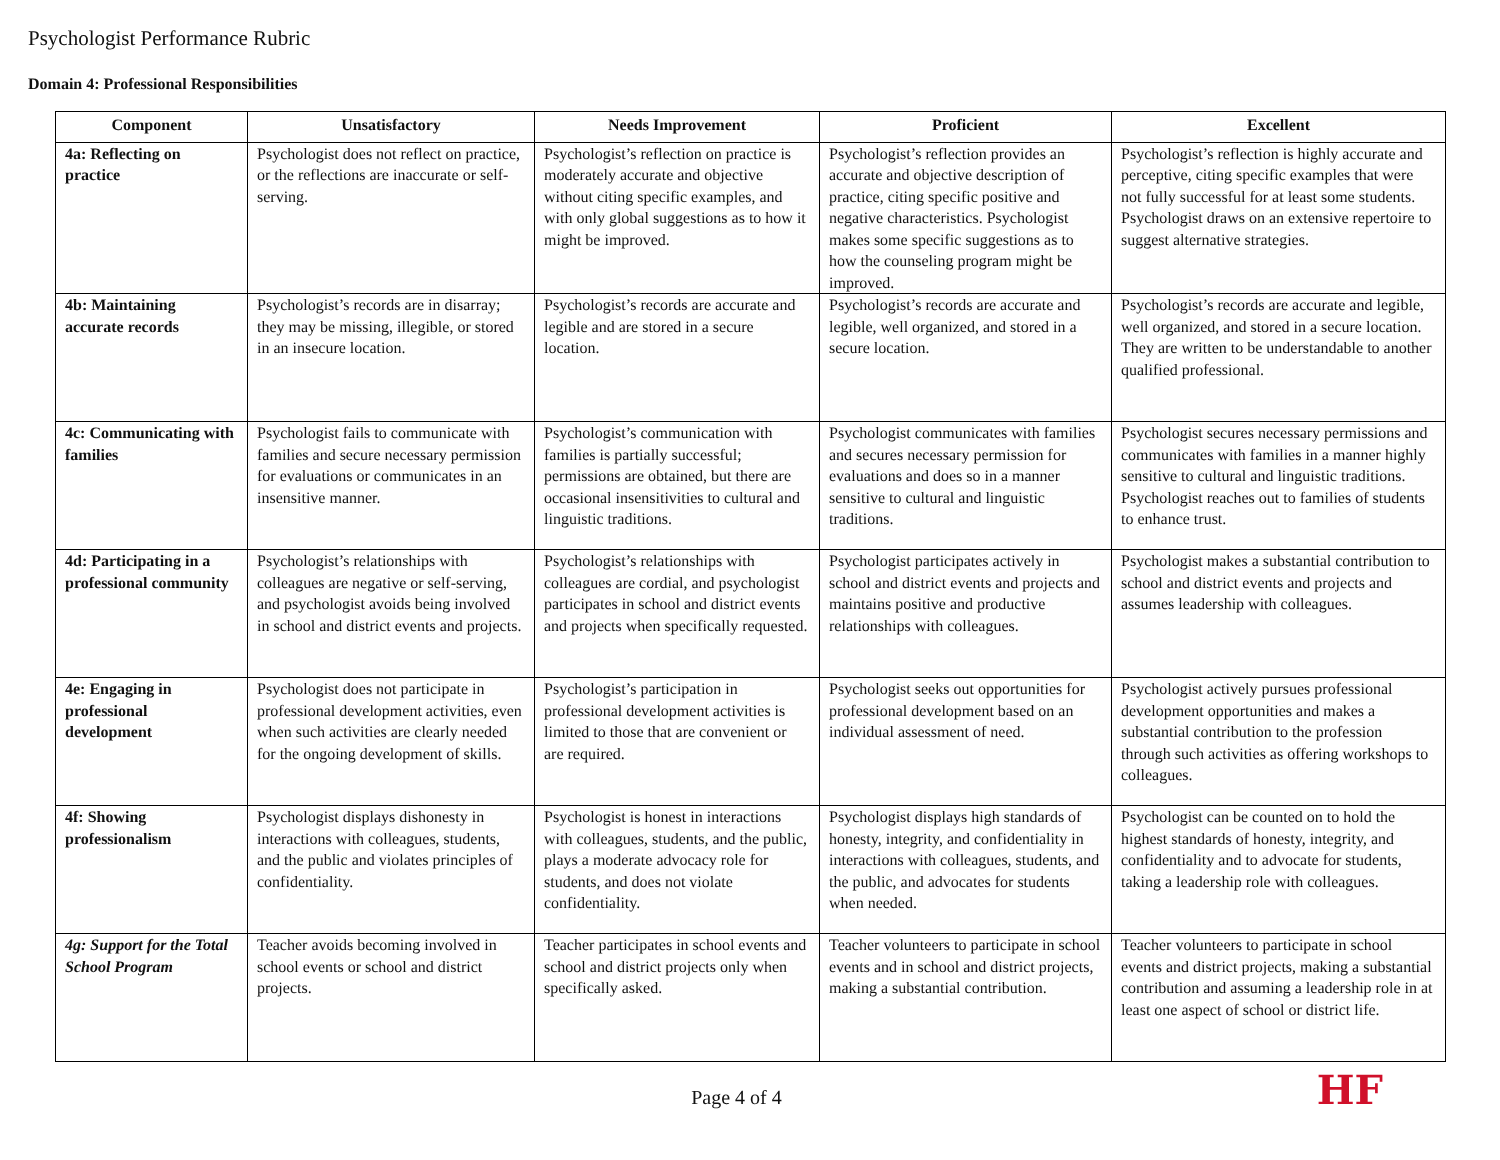Psychologist Performance Rubric
Domain 4: Professional Responsibilities
| Component | Unsatisfactory | Needs Improvement | Proficient | Excellent |
| --- | --- | --- | --- | --- |
| 4a: Reflecting on practice | Psychologist does not reflect on practice, or the reflections are inaccurate or self-serving. | Psychologist’s reflection on practice is moderately accurate and objective without citing specific examples, and with only global suggestions as to how it might be improved. | Psychologist’s reflection provides an accurate and objective description of practice, citing specific positive and negative characteristics. Psychologist makes some specific suggestions as to how the counseling program might be improved. | Psychologist’s reflection is highly accurate and perceptive, citing specific examples that were not fully successful for at least some students. Psychologist draws on an extensive repertoire to suggest alternative strategies. |
| 4b: Maintaining accurate records | Psychologist’s records are in disarray; they may be missing, illegible, or stored in an insecure location. | Psychologist’s records are accurate and legible and are stored in a secure location. | Psychologist’s records are accurate and legible, well organized, and stored in a secure location. | Psychologist’s records are accurate and legible, well organized, and stored in a secure location. They are written to be understandable to another qualified professional. |
| 4c: Communicating with families | Psychologist fails to communicate with families and secure necessary permission for evaluations or communicates in an insensitive manner. | Psychologist’s communication with families is partially successful; permissions are obtained, but there are occasional insensitivities to cultural and linguistic traditions. | Psychologist communicates with families and secures necessary permission for evaluations and does so in a manner sensitive to cultural and linguistic traditions. | Psychologist secures necessary permissions and communicates with families in a manner highly sensitive to cultural and linguistic traditions. Psychologist reaches out to families of students to enhance trust. |
| 4d: Participating in a professional community | Psychologist’s relationships with colleagues are negative or self-serving, and psychologist avoids being involved in school and district events and projects. | Psychologist’s relationships with colleagues are cordial, and psychologist participates in school and district events and projects when specifically requested. | Psychologist participates actively in school and district events and projects and maintains positive and productive relationships with colleagues. | Psychologist makes a substantial contribution to school and district events and projects and assumes leadership with colleagues. |
| 4e: Engaging in professional development | Psychologist does not participate in professional development activities, even when such activities are clearly needed for the ongoing development of skills. | Psychologist’s participation in professional development activities is limited to those that are convenient or are required. | Psychologist seeks out opportunities for professional development based on an individual assessment of need. | Psychologist actively pursues professional development opportunities and makes a substantial contribution to the profession through such activities as offering workshops to colleagues. |
| 4f: Showing professionalism | Psychologist displays dishonesty in interactions with colleagues, students, and the public and violates principles of confidentiality. | Psychologist is honest in interactions with colleagues, students, and the public, plays a moderate advocacy role for students, and does not violate confidentiality. | Psychologist displays high standards of honesty, integrity, and confidentiality in interactions with colleagues, students, and the public, and advocates for students when needed. | Psychologist can be counted on to hold the highest standards of honesty, integrity, and confidentiality and to advocate for students, taking a leadership role with colleagues. |
| 4g: Support for the Total School Program | Teacher avoids becoming involved in school events or school and district projects. | Teacher participates in school events and school and district projects only when specifically asked. | Teacher volunteers to participate in school events and in school and district projects, making a substantial contribution. | Teacher volunteers to participate in school events and district projects, making a substantial contribution and assuming a leadership role in at least one aspect of school or district life. |
Page 4 of 4 HF